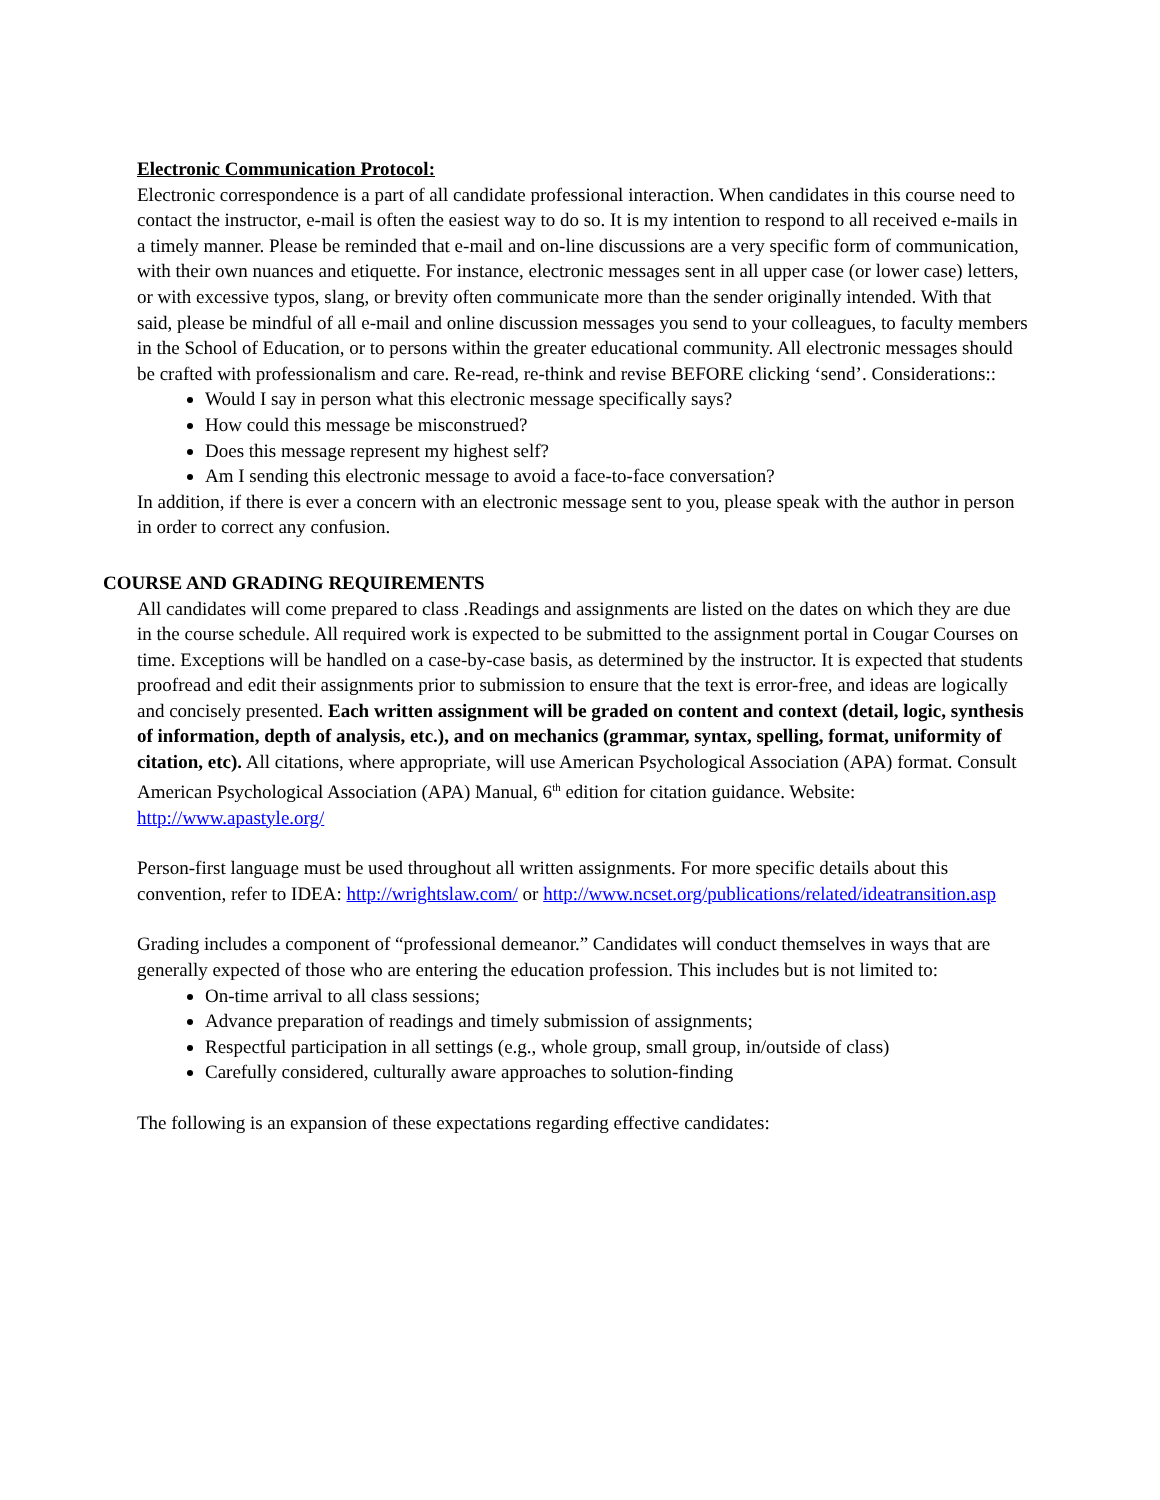Electronic Communication Protocol:
Electronic correspondence is a part of all candidate professional interaction. When candidates in this course need to contact the instructor, e-mail is often the easiest way to do so. It is my intention to respond to all received e-mails in a timely manner. Please be reminded that e-mail and on-line discussions are a very specific form of communication, with their own nuances and etiquette. For instance, electronic messages sent in all upper case (or lower case) letters, or with excessive typos, slang, or brevity often communicate more than the sender originally intended. With that said, please be mindful of all e-mail and online discussion messages you send to your colleagues, to faculty members in the School of Education, or to persons within the greater educational community. All electronic messages should be crafted with professionalism and care. Re-read, re-think and revise BEFORE clicking ‘send’. Considerations::
Would I say in person what this electronic message specifically says?
How could this message be misconstrued?
Does this message represent my highest self?
Am I sending this electronic message to avoid a face-to-face conversation?
In addition, if there is ever a concern with an electronic message sent to you, please speak with the author in person in order to correct any confusion.
COURSE AND GRADING REQUIREMENTS
All candidates will come prepared to class .Readings and assignments are listed on the dates on which they are due in the course schedule. All required work is expected to be submitted to the assignment portal in Cougar Courses on time. Exceptions will be handled on a case-by-case basis, as determined by the instructor. It is expected that students proofread and edit their assignments prior to submission to ensure that the text is error-free, and ideas are logically and concisely presented. Each written assignment will be graded on content and context (detail, logic, synthesis of information, depth of analysis, etc.), and on mechanics (grammar, syntax, spelling, format, uniformity of citation, etc). All citations, where appropriate, will use American Psychological Association (APA) format. Consult American Psychological Association (APA) Manual, 6<sup>th</sup> edition for citation guidance. Website: http://www.apastyle.org/
Person-first language must be used throughout all written assignments. For more specific details about this convention, refer to IDEA: http://wrightslaw.com/ or http://www.ncset.org/publications/related/ideatransition.asp
Grading includes a component of “professional demeanor.” Candidates will conduct themselves in ways that are generally expected of those who are entering the education profession. This includes but is not limited to:
On-time arrival to all class sessions;
Advance preparation of readings and timely submission of assignments;
Respectful participation in all settings (e.g., whole group, small group, in/outside of class)
Carefully considered, culturally aware approaches to solution-finding
The following is an expansion of these expectations regarding effective candidates: